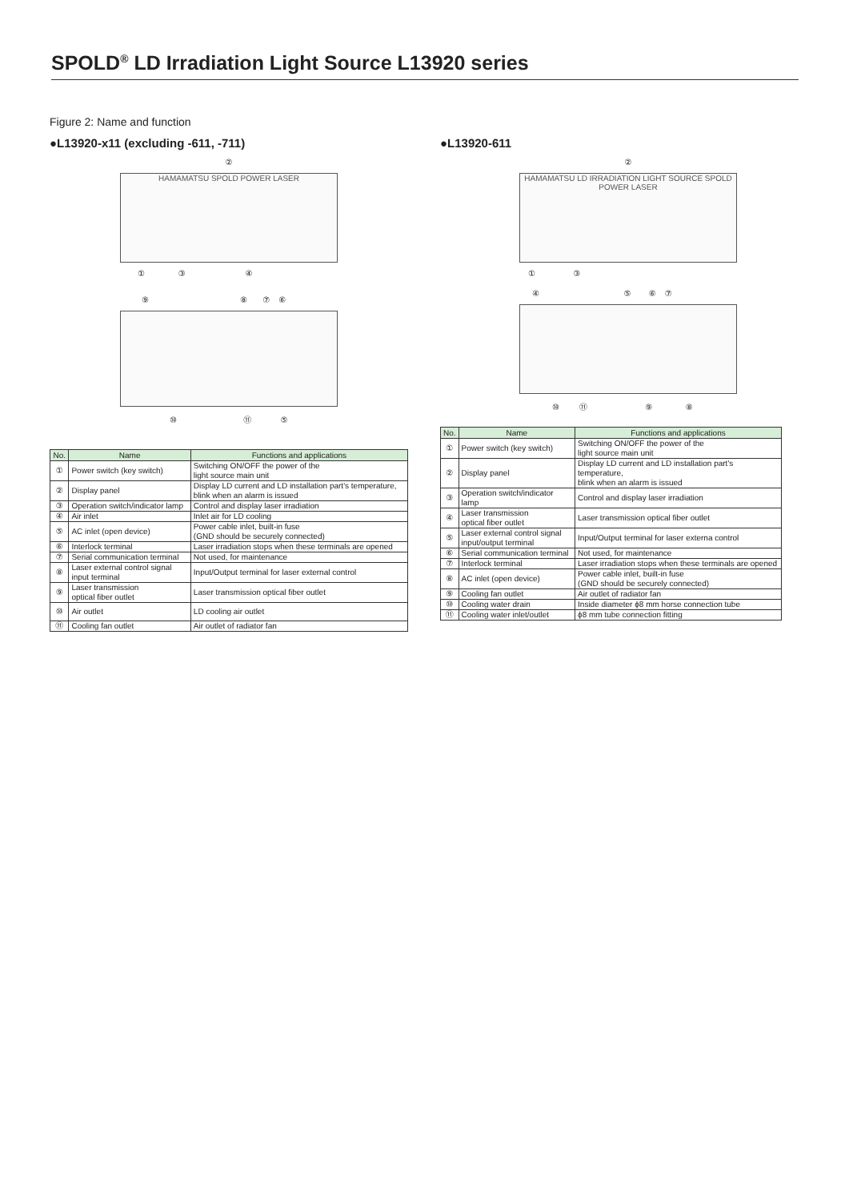SPOLD<sup>®</sup> LD Irradiation Light Source L13920 series
Figure 2: Name and function
●L13920-x11 (excluding -611, -711)
②
HAMAMATSU SPOLD POWER LASER
① ③ ④
⑨ ⑧ ⑦ ⑥
⑩ ⑪ ⑤
| No. | Name | Functions and applications |
| --- | --- | --- |
| ① | Power switch (key switch) | Switching ON/OFF the power of the light source main unit |
| ② | Display panel | Display LD current and LD installation part's temperature, blink when an alarm is issued |
| ③ | Operation switch/indicator lamp | Control and display laser irradiation |
| ④ | Air inlet | Inlet air for LD cooling |
| ⑤ | AC inlet (open device) | Power cable inlet, built-in fuse (GND should be securely connected) |
| ⑥ | Interlock terminal | Laser irradiation stops when these terminals are opened |
| ⑦ | Serial communication terminal | Not used, for maintenance |
| ⑧ | Laser external control signal input terminal | Input/Output terminal for laser external control |
| ⑨ | Laser transmission optical fiber outlet | Laser transmission optical fiber outlet |
| ⑩ | Air outlet | LD cooling air outlet |
| ⑪ | Cooling fan outlet | Air outlet of radiator fan |
●L13920-611
②
HAMAMATSU LD IRRADIATION LIGHT SOURCE SPOLD POWER LASER
① ③
④ ⑤ ⑥ ⑦
⑩ ⑪ ⑨ ⑧
| No. | Name | Functions and applications |
| --- | --- | --- |
| ① | Power switch (key switch) | Switching ON/OFF the power of the light source main unit |
| ② | Display panel | Display LD current and LD installation part's temperature, blink when an alarm is issued |
| ③ | Operation switch/indicator lamp | Control and display laser irradiation |
| ④ | Laser transmission optical fiber outlet | Laser transmission optical fiber outlet |
| ⑤ | Laser external control signal input/output terminal | Input/Output terminal for laser externa control |
| ⑥ | Serial communication terminal | Not used, for maintenance |
| ⑦ | Interlock terminal | Laser irradiation stops when these terminals are opened |
| ⑧ | AC inlet (open device) | Power cable inlet, built-in fuse (GND should be securely connected) |
| ⑨ | Cooling fan outlet | Air outlet of radiator fan |
| ⑩ | Cooling water drain | Inside diameter ϕ8 mm horse connection tube |
| ⑪ | Cooling water inlet/outlet | ϕ8 mm tube connection fitting |